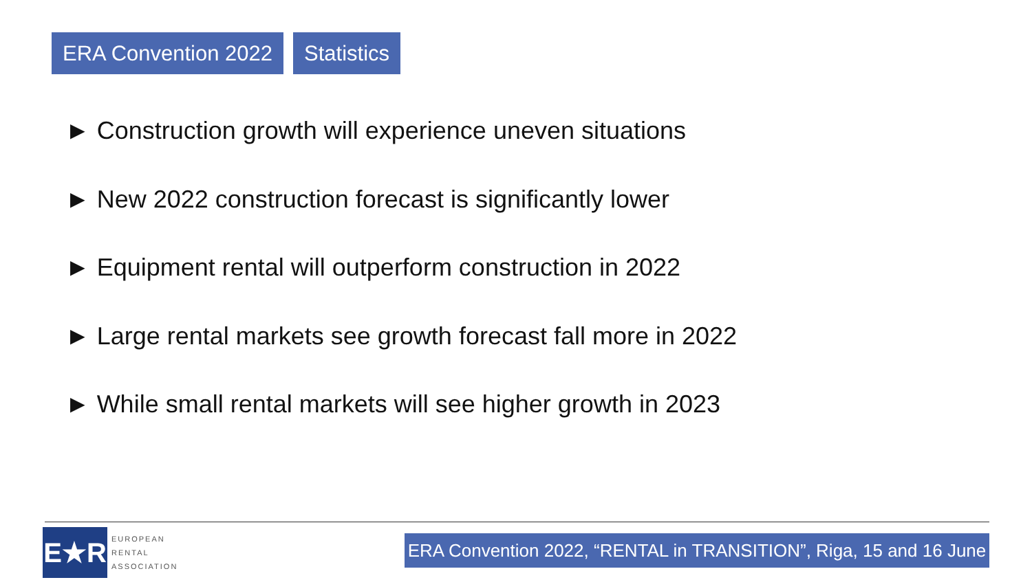ERA Convention 2022 Statistics
► Construction growth will experience uneven situations
► New 2022 construction forecast is significantly lower
► Equipment rental will outperform construction in 2022
► Large rental markets see growth forecast fall more in 2022
► While small rental markets will see higher growth in 2023
E★R
EUROPEAN
RENTAL
ASSOCIATION
ERA Convention 2022, “RENTAL in TRANSITION”, Riga, 15 and 16 June